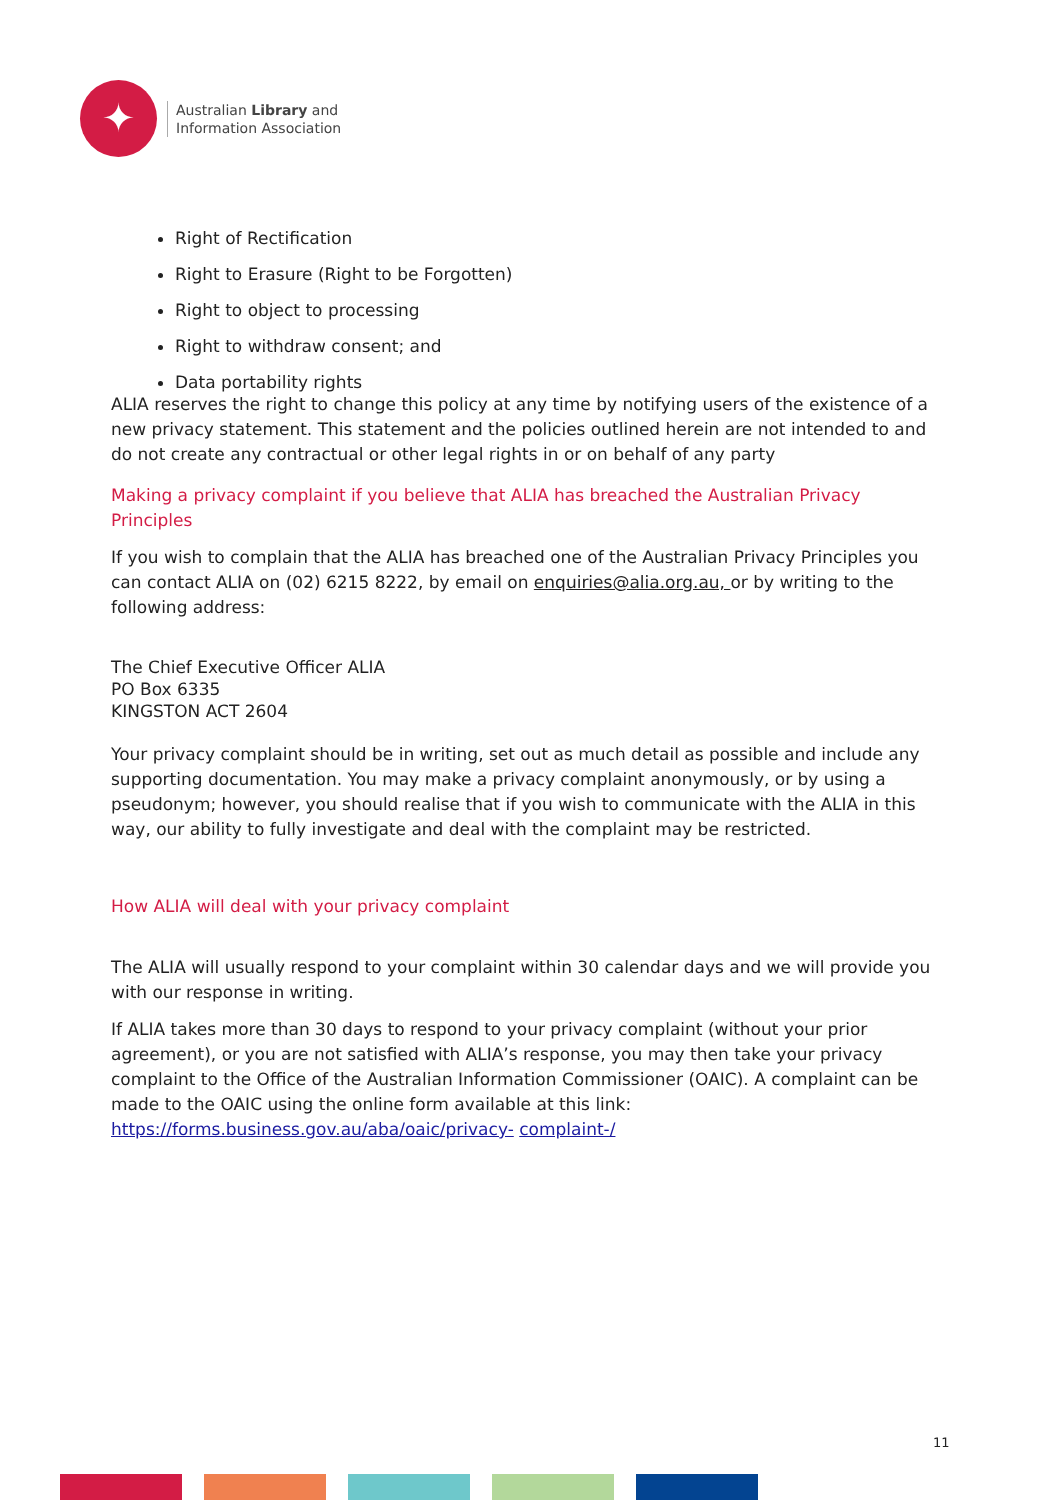✦
Australian Library and
Information Association
Right of Rectification
Right to Erasure (Right to be Forgotten)
Right to object to processing
Right to withdraw consent; and
Data portability rights
ALIA reserves the right to change this policy at any time by notifying users of the existence of a new privacy statement. This statement and the policies outlined herein are not intended to and do not create any contractual or other legal rights in or on behalf of any party
Making a privacy complaint if you believe that ALIA has breached the Australian Privacy Principles
If you wish to complain that the ALIA has breached one of the Australian Privacy Principles you can contact ALIA on (02) 6215 8222, by email on enquiries@alia.org.au, or by writing to the following address:
The Chief Executive Officer ALIA
PO Box 6335
KINGSTON ACT 2604
Your privacy complaint should be in writing, set out as much detail as possible and include any supporting documentation. You may make a privacy complaint anonymously, or by using a pseudonym; however, you should realise that if you wish to communicate with the ALIA in this way, our ability to fully investigate and deal with the complaint may be restricted.
How ALIA will deal with your privacy complaint
The ALIA will usually respond to your complaint within 30 calendar days and we will provide you with our response in writing.
If ALIA takes more than 30 days to respond to your privacy complaint (without your prior agreement), or you are not satisfied with ALIA’s response, you may then take your privacy complaint to the Office of the Australian Information Commissioner (OAIC). A complaint can be made to the OAIC using the online form available at this link: https://forms.business.gov.au/aba/oaic/privacy- complaint-/
11